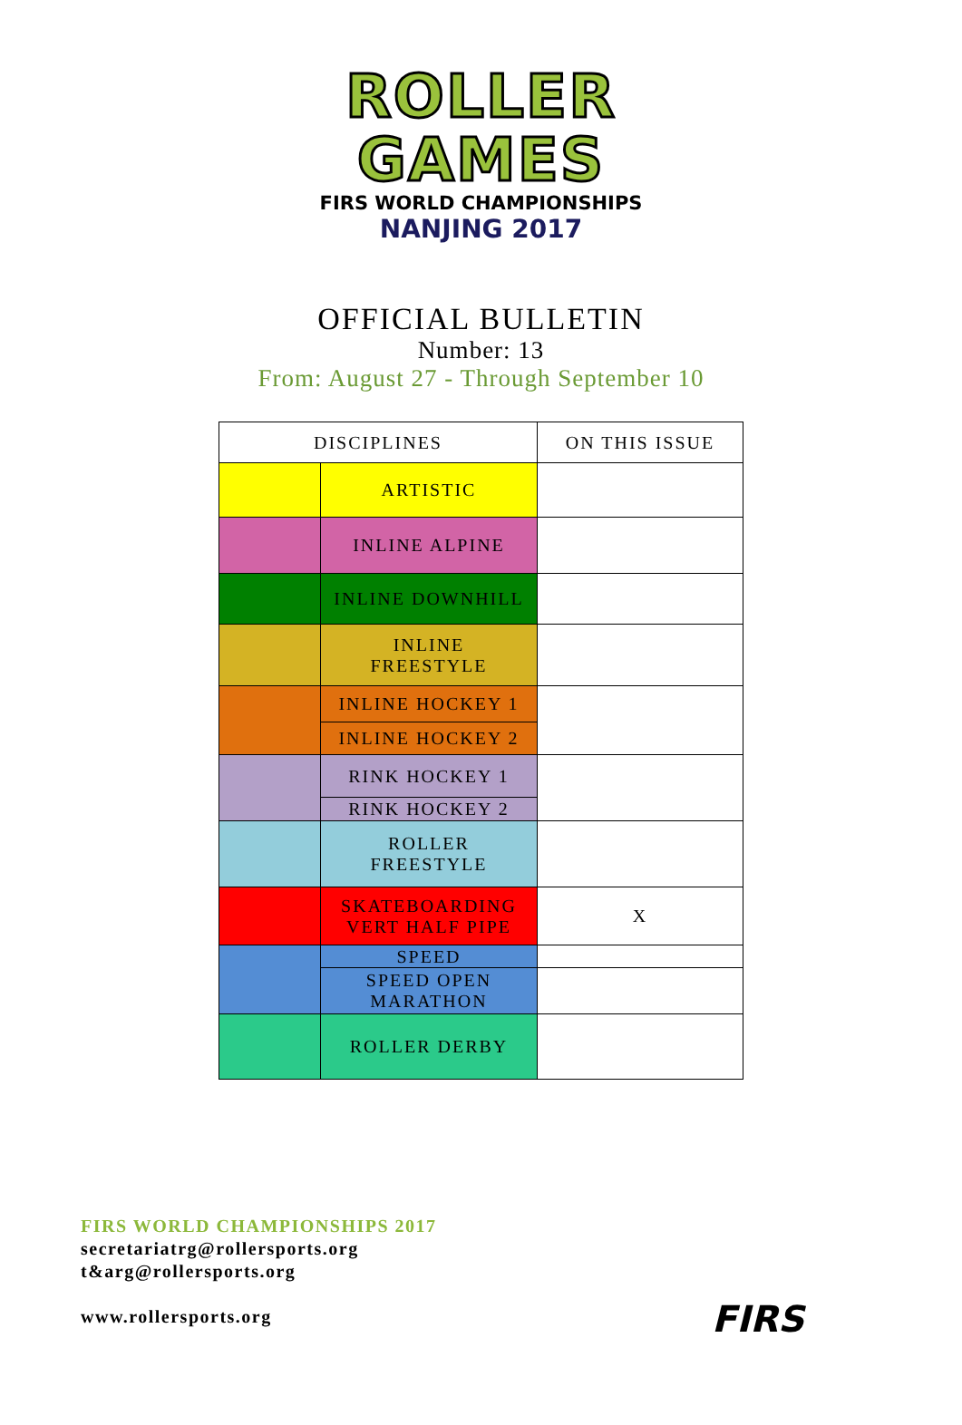ROLLER
GAMES
FIRS WORLD CHAMPIONSHIPS
NANJING 2017
OFFICIAL BULLETIN
Number: 13
From: August 27 - Through September 10
| DISCIPLINES | | ON THIS ISSUE |
| --- | --- | --- |
| | ARTISTIC | |
| | INLINE ALPINE | |
| | INLINE DOWNHILL | |
| | INLINE FREESTYLE | |
| | INLINE HOCKEY 1 | |
| | INLINE HOCKEY 2 | |
| | RINK HOCKEY 1 | |
| | RINK HOCKEY 2 | |
| | ROLLER FREESTYLE | |
| | SKATEBOARDING VERT HALF PIPE | X |
| | SPEED | |
| | SPEED OPEN MARATHON | |
| | ROLLER DERBY | |
FIRS WORLD CHAMPIONSHIPS 2017
secretariatrg@rollersports.org
t&arg@rollersports.org
www.rollersports.org
FIRS